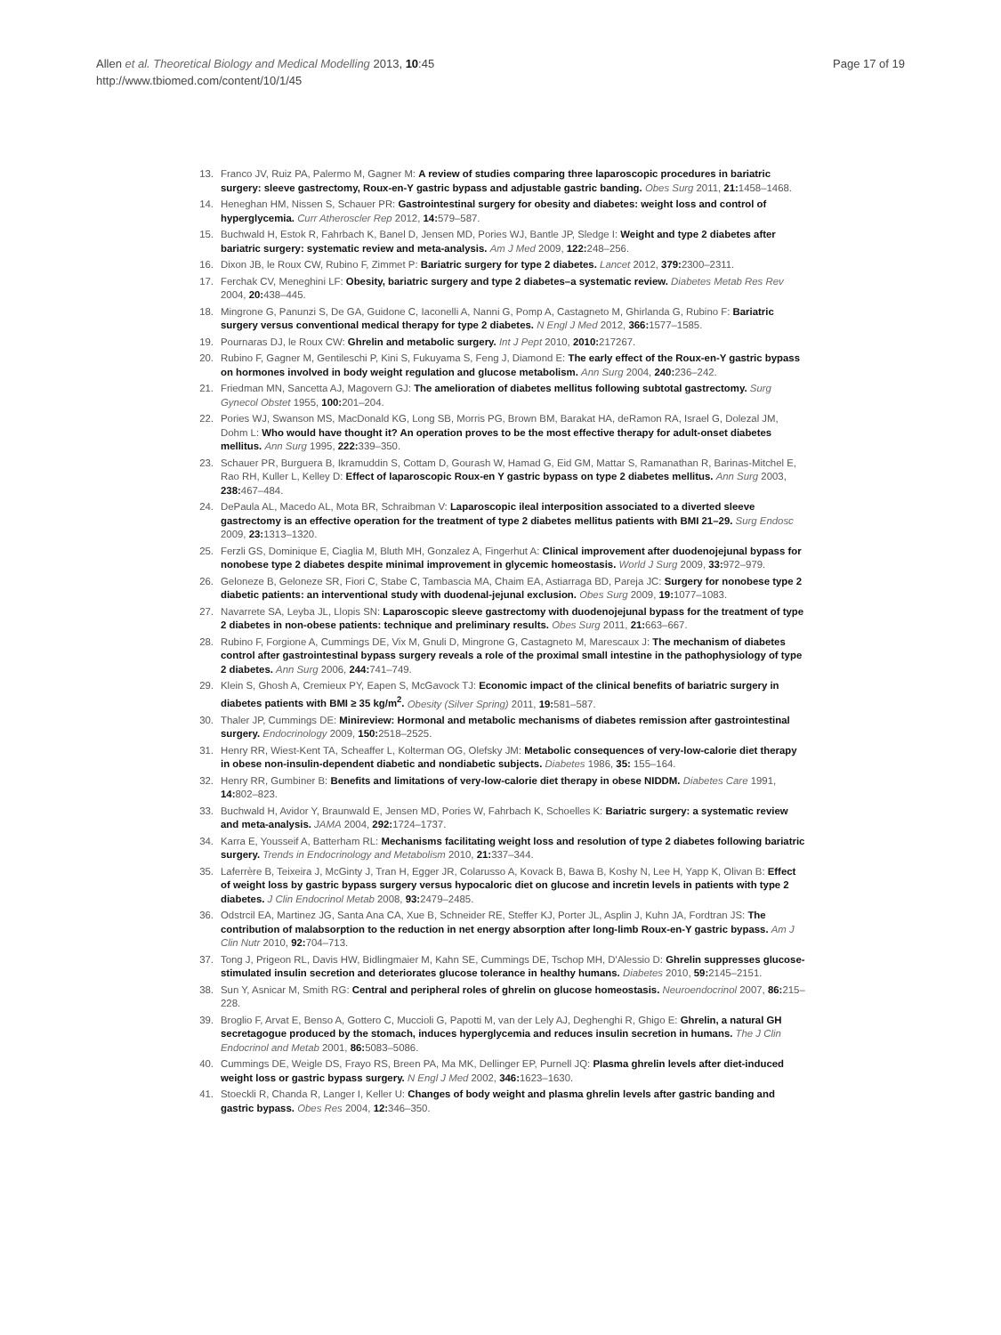Allen et al. Theoretical Biology and Medical Modelling 2013, 10:45
http://www.tbiomed.com/content/10/1/45
Page 17 of 19
13. Franco JV, Ruiz PA, Palermo M, Gagner M: A review of studies comparing three laparoscopic procedures in bariatric surgery: sleeve gastrectomy, Roux-en-Y gastric bypass and adjustable gastric banding. Obes Surg 2011, 21: 1458–1468.
14. Heneghan HM, Nissen S, Schauer PR: Gastrointestinal surgery for obesity and diabetes: weight loss and control of hyperglycemia. Curr Atheroscler Rep 2012, 14: 579–587.
15. Buchwald H, Estok R, Fahrbach K, Banel D, Jensen MD, Pories WJ, Bantle JP, Sledge I: Weight and type 2 diabetes after bariatric surgery: systematic review and meta-analysis. Am J Med 2009, 122: 248–256.
16. Dixon JB, le Roux CW, Rubino F, Zimmet P: Bariatric surgery for type 2 diabetes. Lancet 2012, 379: 2300–2311.
17. Ferchak CV, Meneghini LF: Obesity, bariatric surgery and type 2 diabetes–a systematic review. Diabetes Metab Res Rev 2004, 20: 438–445.
18. Mingrone G, Panunzi S, De GA, Guidone C, Iaconelli A, Nanni G, Pomp A, Castagneto M, Ghirlanda G, Rubino F: Bariatric surgery versus conventional medical therapy for type 2 diabetes. N Engl J Med 2012, 366: 1577–1585.
19. Pournaras DJ, le Roux CW: Ghrelin and metabolic surgery. Int J Pept 2010, 2010: 217267.
20. Rubino F, Gagner M, Gentileschi P, Kini S, Fukuyama S, Feng J, Diamond E: The early effect of the Roux-en-Y gastric bypass on hormones involved in body weight regulation and glucose metabolism. Ann Surg 2004, 240: 236–242.
21. Friedman MN, Sancetta AJ, Magovern GJ: The amelioration of diabetes mellitus following subtotal gastrectomy. Surg Gynecol Obstet 1955, 100: 201–204.
22. Pories WJ, Swanson MS, MacDonald KG, Long SB, Morris PG, Brown BM, Barakat HA, deRamon RA, Israel G, Dolezal JM, Dohm L: Who would have thought it? An operation proves to be the most effective therapy for adult-onset diabetes mellitus. Ann Surg 1995, 222: 339–350.
23. Schauer PR, Burguera B, Ikramuddin S, Cottam D, Gourash W, Hamad G, Eid GM, Mattar S, Ramanathan R, Barinas-Mitchel E, Rao RH, Kuller L, Kelley D: Effect of laparoscopic Roux-en Y gastric bypass on type 2 diabetes mellitus. Ann Surg 2003, 238: 467–484.
24. DePaula AL, Macedo AL, Mota BR, Schraibman V: Laparoscopic ileal interposition associated to a diverted sleeve gastrectomy is an effective operation for the treatment of type 2 diabetes mellitus patients with BMI 21–29. Surg Endosc 2009, 23: 1313–1320.
25. Ferzli GS, Dominique E, Ciaglia M, Bluth MH, Gonzalez A, Fingerhut A: Clinical improvement after duodenojejunal bypass for nonobese type 2 diabetes despite minimal improvement in glycemic homeostasis. World J Surg 2009, 33: 972–979.
26. Geloneze B, Geloneze SR, Fiori C, Stabe C, Tambascia MA, Chaim EA, Astiarraga BD, Pareja JC: Surgery for nonobese type 2 diabetic patients: an interventional study with duodenal-jejunal exclusion. Obes Surg 2009, 19: 1077–1083.
27. Navarrete SA, Leyba JL, Llopis SN: Laparoscopic sleeve gastrectomy with duodenojejunal bypass for the treatment of type 2 diabetes in non-obese patients: technique and preliminary results. Obes Surg 2011, 21: 663–667.
28. Rubino F, Forgione A, Cummings DE, Vix M, Gnuli D, Mingrone G, Castagneto M, Marescaux J: The mechanism of diabetes control after gastrointestinal bypass surgery reveals a role of the proximal small intestine in the pathophysiology of type 2 diabetes. Ann Surg 2006, 244: 741–749.
29. Klein S, Ghosh A, Cremieux PY, Eapen S, McGavock TJ: Economic impact of the clinical benefits of bariatric surgery in diabetes patients with BMI ≥ 35 kg/m<sup>2</sup>. Obesity (Silver Spring) 2011, 19: 581–587.
30. Thaler JP, Cummings DE: Minireview: Hormonal and metabolic mechanisms of diabetes remission after gastrointestinal surgery. Endocrinology 2009, 150: 2518–2525.
31. Henry RR, Wiest-Kent TA, Scheaffer L, Kolterman OG, Olefsky JM: Metabolic consequences of very-low-calorie diet therapy in obese non-insulin-dependent diabetic and nondiabetic subjects. Diabetes 1986, 35: 155–164.
32. Henry RR, Gumbiner B: Benefits and limitations of very-low-calorie diet therapy in obese NIDDM. Diabetes Care 1991, 14: 802–823.
33. Buchwald H, Avidor Y, Braunwald E, Jensen MD, Pories W, Fahrbach K, Schoelles K: Bariatric surgery: a systematic review and meta-analysis. JAMA 2004, 292: 1724–1737.
34. Karra E, Yousseif A, Batterham RL: Mechanisms facilitating weight loss and resolution of type 2 diabetes following bariatric surgery. Trends in Endocrinology and Metabolism 2010, 21: 337–344.
35. Laferrère B, Teixeira J, McGinty J, Tran H, Egger JR, Colarusso A, Kovack B, Bawa B, Koshy N, Lee H, Yapp K, Olivan B: Effect of weight loss by gastric bypass surgery versus hypocaloric diet on glucose and incretin levels in patients with type 2 diabetes. J Clin Endocrinol Metab 2008, 93: 2479–2485.
36. Odstrcil EA, Martinez JG, Santa Ana CA, Xue B, Schneider RE, Steffer KJ, Porter JL, Asplin J, Kuhn JA, Fordtran JS: The contribution of malabsorption to the reduction in net energy absorption after long-limb Roux-en-Y gastric bypass. Am J Clin Nutr 2010, 92: 704–713.
37. Tong J, Prigeon RL, Davis HW, Bidlingmaier M, Kahn SE, Cummings DE, Tschop MH, D'Alessio D: Ghrelin suppresses glucose-stimulated insulin secretion and deteriorates glucose tolerance in healthy humans. Diabetes 2010, 59: 2145–2151.
38. Sun Y, Asnicar M, Smith RG: Central and peripheral roles of ghrelin on glucose homeostasis. Neuroendocrinol 2007, 86: 215–228.
39. Broglio F, Arvat E, Benso A, Gottero C, Muccioli G, Papotti M, van der Lely AJ, Deghenghi R, Ghigo E: Ghrelin, a natural GH secretagogue produced by the stomach, induces hyperglycemia and reduces insulin secretion in humans. The J Clin Endocrinol and Metab 2001, 86: 5083–5086.
40. Cummings DE, Weigle DS, Frayo RS, Breen PA, Ma MK, Dellinger EP, Purnell JQ: Plasma ghrelin levels after diet-induced weight loss or gastric bypass surgery. N Engl J Med 2002, 346: 1623–1630.
41. Stoeckli R, Chanda R, Langer I, Keller U: Changes of body weight and plasma ghrelin levels after gastric banding and gastric bypass. Obes Res 2004, 12: 346–350.